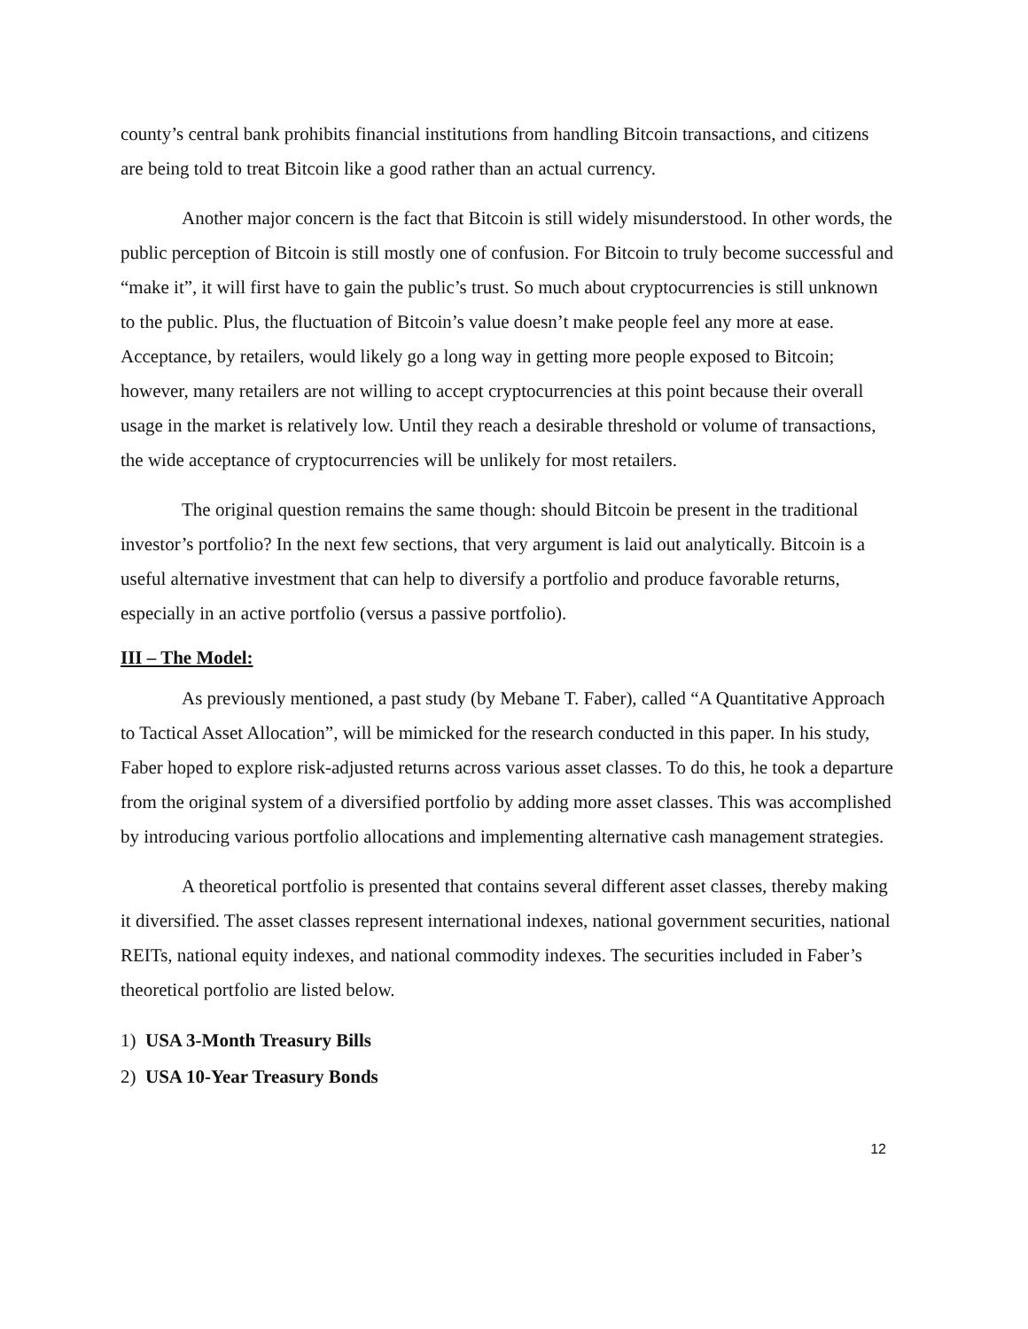county’s central bank prohibits financial institutions from handling Bitcoin transactions, and citizens are being told to treat Bitcoin like a good rather than an actual currency.
Another major concern is the fact that Bitcoin is still widely misunderstood. In other words, the public perception of Bitcoin is still mostly one of confusion. For Bitcoin to truly become successful and “make it”, it will first have to gain the public’s trust. So much about cryptocurrencies is still unknown to the public. Plus, the fluctuation of Bitcoin’s value doesn’t make people feel any more at ease. Acceptance, by retailers, would likely go a long way in getting more people exposed to Bitcoin; however, many retailers are not willing to accept cryptocurrencies at this point because their overall usage in the market is relatively low. Until they reach a desirable threshold or volume of transactions, the wide acceptance of cryptocurrencies will be unlikely for most retailers.
The original question remains the same though: should Bitcoin be present in the traditional investor’s portfolio? In the next few sections, that very argument is laid out analytically. Bitcoin is a useful alternative investment that can help to diversify a portfolio and produce favorable returns, especially in an active portfolio (versus a passive portfolio).
III – The Model:
As previously mentioned, a past study (by Mebane T. Faber), called “A Quantitative Approach to Tactical Asset Allocation”, will be mimicked for the research conducted in this paper. In his study, Faber hoped to explore risk-adjusted returns across various asset classes. To do this, he took a departure from the original system of a diversified portfolio by adding more asset classes. This was accomplished by introducing various portfolio allocations and implementing alternative cash management strategies.
A theoretical portfolio is presented that contains several different asset classes, thereby making it diversified. The asset classes represent international indexes, national government securities, national REITs, national equity indexes, and national commodity indexes. The securities included in Faber’s theoretical portfolio are listed below.
1) USA 3-Month Treasury Bills
2) USA 10-Year Treasury Bonds
12